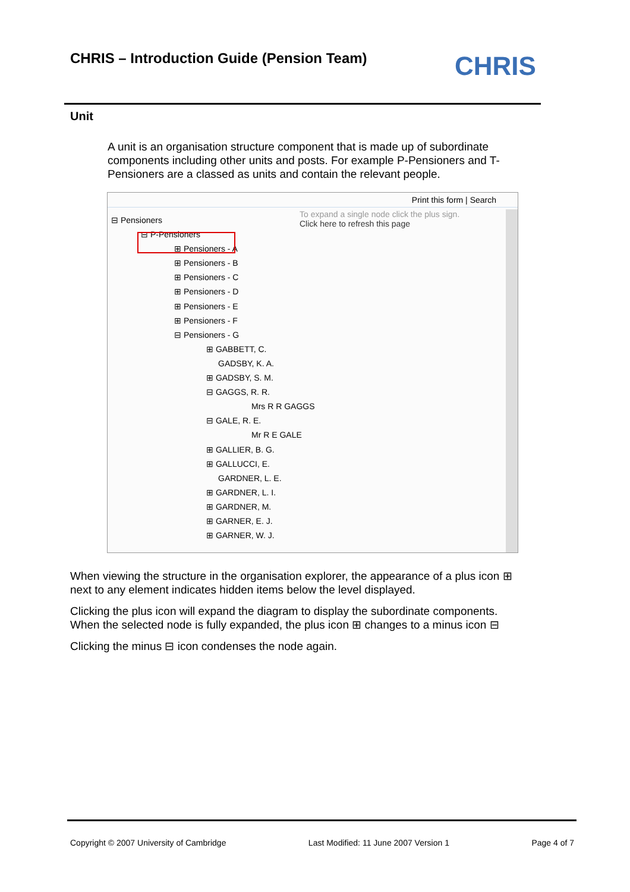CHRIS – Introduction Guide (Pension Team)
CHRIS
Unit
A unit is an organisation structure component that is made up of subordinate components including other units and posts. For example P-Pensioners and T-Pensioners are a classed as units and contain the relevant people.
Print this form | Search
To expand a single node click the plus sign.
Click here to refresh this page
⊟ Pensioners
⊟ P-Pensioners
⊞ Pensioners - A
⊞ Pensioners - B
⊞ Pensioners - C
⊞ Pensioners - D
⊞ Pensioners - E
⊞ Pensioners - F
⊟ Pensioners - G
⊞ GABBETT, C.
GADSBY, K. A.
⊞ GADSBY, S. M.
⊟ GAGGS, R. R.
Mrs R R GAGGS
⊟ GALE, R. E.
Mr R E GALE
⊞ GALLIER, B. G.
⊞ GALLUCCI, E.
GARDNER, L. E.
⊞ GARDNER, L. I.
⊞ GARDNER, M.
⊞ GARNER, E. J.
⊞ GARNER, W. J.
When viewing the structure in the organisation explorer, the appearance of a plus icon ⊞ next to any element indicates hidden items below the level displayed.
Clicking the plus icon will expand the diagram to display the subordinate components. When the selected node is fully expanded, the plus icon ⊞ changes to a minus icon ⊟
Clicking the minus ⊟ icon condenses the node again.
Copyright © 2007 University of Cambridge Last Modified: 11 June 2007 Version 1 Page 4 of 7